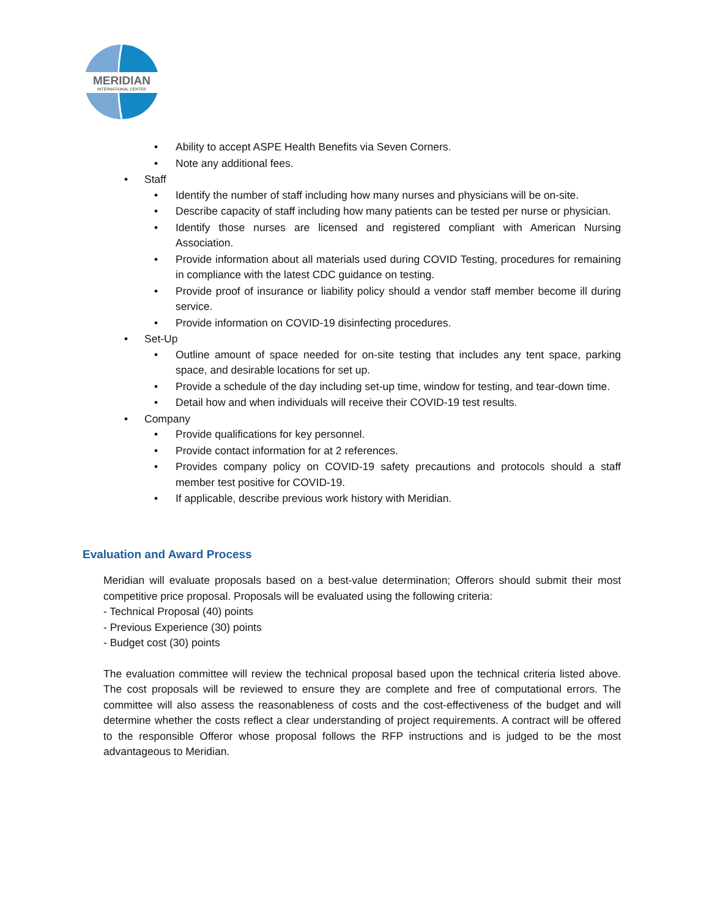MERIDIAN
INTERNATIONAL CENTER
• Ability to accept ASPE Health Benefits via Seven Corners.
• Note any additional fees.
• Staff
• Identify the number of staff including how many nurses and physicians will be on-site.
• Describe capacity of staff including how many patients can be tested per nurse or physician.
• Identify those nurses are licensed and registered compliant with American Nursing Association.
• Provide information about all materials used during COVID Testing, procedures for remaining in compliance with the latest CDC guidance on testing.
• Provide proof of insurance or liability policy should a vendor staff member become ill during service.
• Provide information on COVID-19 disinfecting procedures.
• Set-Up
• Outline amount of space needed for on-site testing that includes any tent space, parking space, and desirable locations for set up.
• Provide a schedule of the day including set-up time, window for testing, and tear-down time.
• Detail how and when individuals will receive their COVID-19 test results.
• Company
• Provide qualifications for key personnel.
• Provide contact information for at 2 references.
• Provides company policy on COVID-19 safety precautions and protocols should a staff member test positive for COVID-19.
• If applicable, describe previous work history with Meridian.
Evaluation and Award Process
Meridian will evaluate proposals based on a best-value determination; Offerors should submit their most competitive price proposal. Proposals will be evaluated using the following criteria:
- Technical Proposal (40) points
- Previous Experience (30) points
- Budget cost (30) points
The evaluation committee will review the technical proposal based upon the technical criteria listed above. The cost proposals will be reviewed to ensure they are complete and free of computational errors. The committee will also assess the reasonableness of costs and the cost-effectiveness of the budget and will determine whether the costs reflect a clear understanding of project requirements. A contract will be offered to the responsible Offeror whose proposal follows the RFP instructions and is judged to be the most advantageous to Meridian.